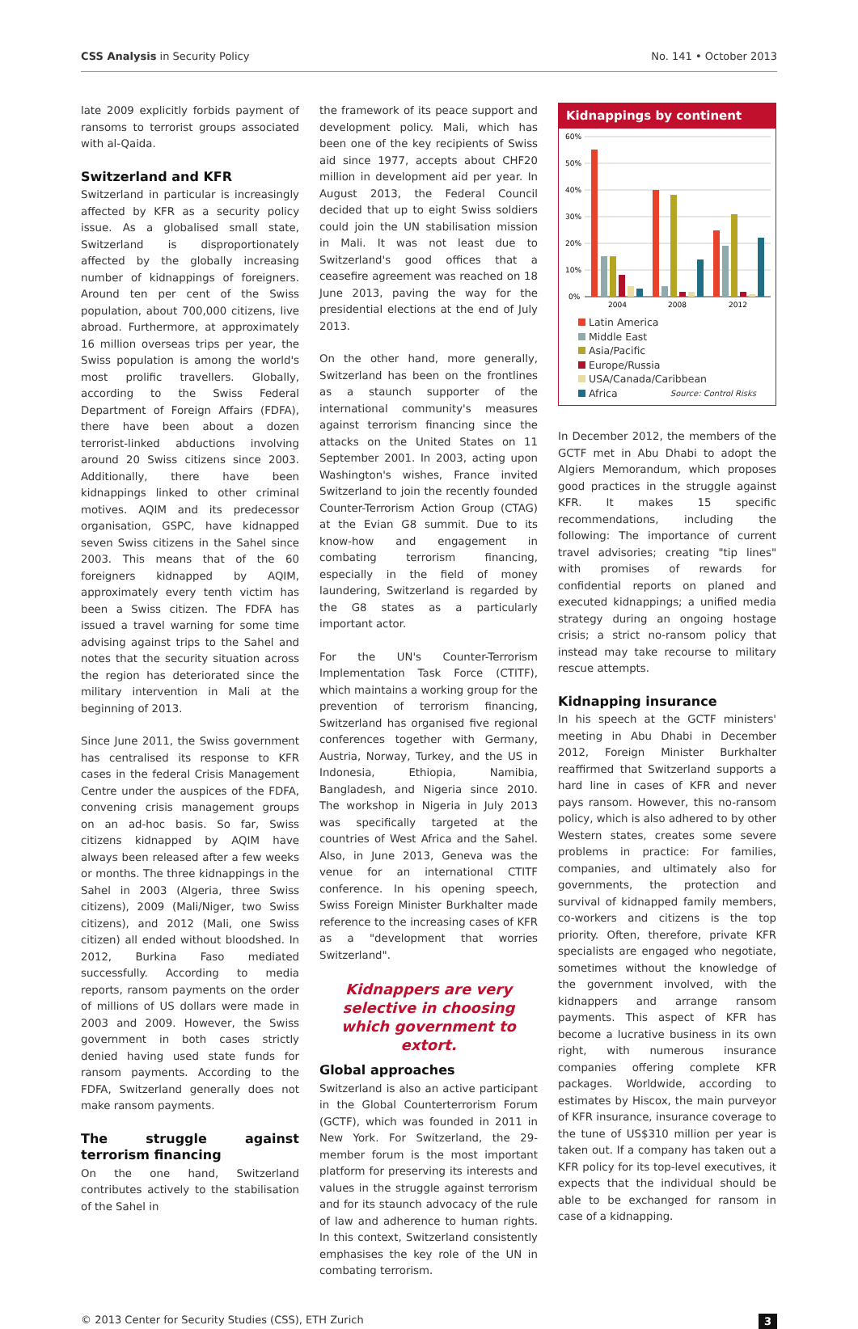CSS Analysis in Security Policy No. 141 • October 2013
late 2009 explicitly forbids payment of ransoms to terrorist groups associated with al-Qaida.
Switzerland and KFR
Switzerland in particular is increasingly affected by KFR as a security policy issue. As a globalised small state, Switzerland is disproportionately affected by the globally increasing number of kidnappings of foreigners. Around ten per cent of the Swiss population, about 700,000 citizens, live abroad. Furthermore, at approximately 16 million overseas trips per year, the Swiss population is among the world's most prolific travellers. Globally, according to the Swiss Federal Department of Foreign Affairs (FDFA), there have been about a dozen terrorist-linked abductions involving around 20 Swiss citizens since 2003. Additionally, there have been kidnappings linked to other criminal motives. AQIM and its predecessor organisation, GSPC, have kidnapped seven Swiss citizens in the Sahel since 2003. This means that of the 60 foreigners kidnapped by AQIM, approximately every tenth victim has been a Swiss citizen. The FDFA has issued a travel warning for some time advising against trips to the Sahel and notes that the security situation across the region has deteriorated since the military intervention in Mali at the beginning of 2013.
Since June 2011, the Swiss government has centralised its response to KFR cases in the federal Crisis Management Centre under the auspices of the FDFA, convening crisis management groups on an ad-hoc basis. So far, Swiss citizens kidnapped by AQIM have always been released after a few weeks or months. The three kidnappings in the Sahel in 2003 (Algeria, three Swiss citizens), 2009 (Mali/Niger, two Swiss citizens), and 2012 (Mali, one Swiss citizen) all ended without bloodshed. In 2012, Burkina Faso mediated successfully. According to media reports, ransom payments on the order of millions of US dollars were made in 2003 and 2009. However, the Swiss government in both cases strictly denied having used state funds for ransom payments. According to the FDFA, Switzerland generally does not make ransom payments.
The struggle against terrorism financing
On the one hand, Switzerland contributes actively to the stabilisation of the Sahel in
the framework of its peace support and development policy. Mali, which has been one of the key recipients of Swiss aid since 1977, accepts about CHF20 million in development aid per year. In August 2013, the Federal Council decided that up to eight Swiss soldiers could join the UN stabilisation mission in Mali. It was not least due to Switzerland's good offices that a ceasefire agreement was reached on 18 June 2013, paving the way for the presidential elections at the end of July 2013.
On the other hand, more generally, Switzerland has been on the frontlines as a staunch supporter of the international community's measures against terrorism financing since the attacks on the United States on 11 September 2001. In 2003, acting upon Washington's wishes, France invited Switzerland to join the recently founded Counter-Terrorism Action Group (CTAG) at the Evian G8 summit. Due to its know-how and engagement in combating terrorism financing, especially in the field of money laundering, Switzerland is regarded by the G8 states as a particularly important actor.
For the UN's Counter-Terrorism Implementation Task Force (CTITF), which maintains a working group for the prevention of terrorism financing, Switzerland has organised five regional conferences together with Germany, Austria, Norway, Turkey, and the US in Indonesia, Ethiopia, Namibia, Bangladesh, and Nigeria since 2010. The workshop in Nigeria in July 2013 was specifically targeted at the countries of West Africa and the Sahel. Also, in June 2013, Geneva was the venue for an international CTITF conference. In his opening speech, Swiss Foreign Minister Burkhalter made reference to the increasing cases of KFR as a "development that worries Switzerland".
Kidnappers are very selective in choosing which government to extort.
Global approaches
Switzerland is also an active participant in the Global Counterterrorism Forum (GCTF), which was founded in 2011 in New York. For Switzerland, the 29-member forum is the most important platform for preserving its interests and values in the struggle against terrorism and for its staunch advocacy of the rule of law and adherence to human rights. In this context, Switzerland consistently emphasises the key role of the UN in combating terrorism.
Kidnappings by continent
60%
50%
40%
30%
20%
10%
0%
2004
2008
2012
Latin America
Middle East
Asia/Pacific
Europe/Russia
USA/Canada/Caribbean
Africa Source: Control Risks
In December 2012, the members of the GCTF met in Abu Dhabi to adopt the Algiers Memorandum, which proposes good practices in the struggle against KFR. It makes 15 specific recommendations, including the following: The importance of current travel advisories; creating "tip lines" with promises of rewards for confidential reports on planed and executed kidnappings; a unified media strategy during an ongoing hostage crisis; a strict no-ransom policy that instead may take recourse to military rescue attempts.
Kidnapping insurance
In his speech at the GCTF ministers' meeting in Abu Dhabi in December 2012, Foreign Minister Burkhalter reaffirmed that Switzerland supports a hard line in cases of KFR and never pays ransom. However, this no-ransom policy, which is also adhered to by other Western states, creates some severe problems in practice: For families, companies, and ultimately also for governments, the protection and survival of kidnapped family members, co-workers and citizens is the top priority. Often, therefore, private KFR specialists are engaged who negotiate, sometimes without the knowledge of the government involved, with the kidnappers and arrange ransom payments. This aspect of KFR has become a lucrative business in its own right, with numerous insurance companies offering complete KFR packages. Worldwide, according to estimates by Hiscox, the main purveyor of KFR insurance, insurance coverage to the tune of US$310 million per year is taken out. If a company has taken out a KFR policy for its top-level executives, it expects that the individual should be able to be exchanged for ransom in case of a kidnapping.
© 2013 Center for Security Studies (CSS), ETH Zurich 3